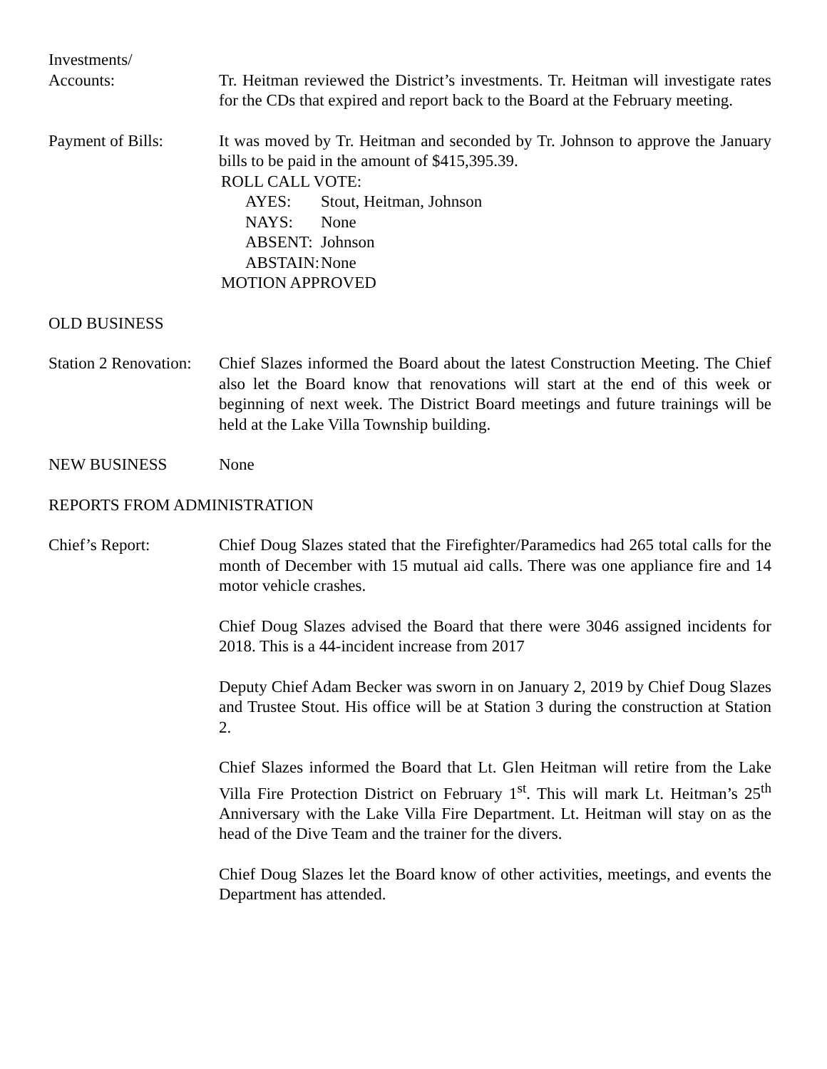Investments/
Accounts:
Tr. Heitman reviewed the District’s investments. Tr. Heitman will investigate rates for the CDs that expired and report back to the Board at the February meeting.
Payment of Bills: It was moved by Tr. Heitman and seconded by Tr. Johnson to approve the January bills to be paid in the amount of $415,395.39.
ROLL CALL VOTE:
AYES: Stout, Heitman, Johnson
NAYS: None
ABSENT: Johnson
ABSTAIN: None
MOTION APPROVED
OLD BUSINESS
Station 2 Renovation:
Chief Slazes informed the Board about the latest Construction Meeting. The Chief also let the Board know that renovations will start at the end of this week or beginning of next week. The District Board meetings and future trainings will be held at the Lake Villa Township building.
NEW BUSINESS None
REPORTS FROM ADMINISTRATION
Chief’s Report: Chief Doug Slazes stated that the Firefighter/Paramedics had 265 total calls for the month of December with 15 mutual aid calls. There was one appliance fire and 14 motor vehicle crashes.
Chief Doug Slazes advised the Board that there were 3046 assigned incidents for 2018. This is a 44-incident increase from 2017
Deputy Chief Adam Becker was sworn in on January 2, 2019 by Chief Doug Slazes and Trustee Stout. His office will be at Station 3 during the construction at Station 2.
Chief Slazes informed the Board that Lt. Glen Heitman will retire from the Lake Villa Fire Protection District on February 1<sup>st</sup>. This will mark Lt. Heitman’s 25<sup>th</sup> Anniversary with the Lake Villa Fire Department. Lt. Heitman will stay on as the head of the Dive Team and the trainer for the divers.
Chief Doug Slazes let the Board know of other activities, meetings, and events the Department has attended.